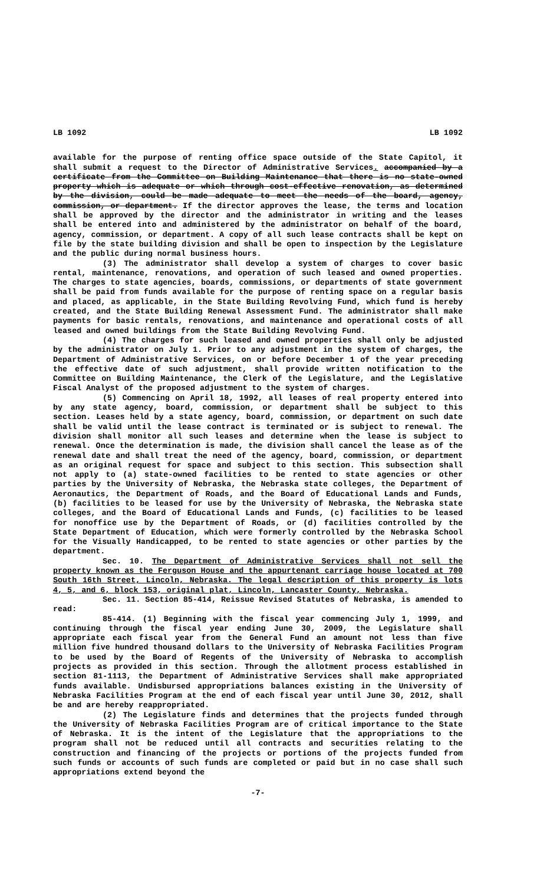LB 1092 LB 1092
available for the purpose of renting office space outside of the State Capitol, it shall submit a request to the Director of Administrative Services. accompanied by a certificate from the Committee on Building Maintenance that there is no state-owned property which is adequate or which through cost-effective renovation, as determined by the division, could be made adequate to meet the needs of the board, agency, commission, or department. If the director approves the lease, the terms and location shall be approved by the director and the administrator in writing and the leases shall be entered into and administered by the administrator on behalf of the board, agency, commission, or department. A copy of all such lease contracts shall be kept on file by the state building division and shall be open to inspection by the Legislature and the public during normal business hours.
(3) The administrator shall develop a system of charges to cover basic rental, maintenance, renovations, and operation of such leased and owned properties. The charges to state agencies, boards, commissions, or departments of state government shall be paid from funds available for the purpose of renting space on a regular basis and placed, as applicable, in the State Building Revolving Fund, which fund is hereby created, and the State Building Renewal Assessment Fund. The administrator shall make payments for basic rentals, renovations, and maintenance and operational costs of all leased and owned buildings from the State Building Revolving Fund.
(4) The charges for such leased and owned properties shall only be adjusted by the administrator on July 1. Prior to any adjustment in the system of charges, the Department of Administrative Services, on or before December 1 of the year preceding the effective date of such adjustment, shall provide written notification to the Committee on Building Maintenance, the Clerk of the Legislature, and the Legislative Fiscal Analyst of the proposed adjustment to the system of charges.
(5) Commencing on April 18, 1992, all leases of real property entered into by any state agency, board, commission, or department shall be subject to this section. Leases held by a state agency, board, commission, or department on such date shall be valid until the lease contract is terminated or is subject to renewal. The division shall monitor all such leases and determine when the lease is subject to renewal. Once the determination is made, the division shall cancel the lease as of the renewal date and shall treat the need of the agency, board, commission, or department as an original request for space and subject to this section. This subsection shall not apply to (a) state-owned facilities to be rented to state agencies or other parties by the University of Nebraska, the Nebraska state colleges, the Department of Aeronautics, the Department of Roads, and the Board of Educational Lands and Funds, (b) facilities to be leased for use by the University of Nebraska, the Nebraska state colleges, and the Board of Educational Lands and Funds, (c) facilities to be leased for nonoffice use by the Department of Roads, or (d) facilities controlled by the State Department of Education, which were formerly controlled by the Nebraska School for the Visually Handicapped, to be rented to state agencies or other parties by the department.
Sec. 10. The Department of Administrative Services shall not sell the property known as the Ferguson House and the appurtenant carriage house located at 700 South 16th Street, Lincoln, Nebraska. The legal description of this property is lots 4, 5, and 6, block 153, original plat, Lincoln, Lancaster County, Nebraska.
Sec. 11. Section 85-414, Reissue Revised Statutes of Nebraska, is amended to read:
85-414. (1) Beginning with the fiscal year commencing July 1, 1999, and continuing through the fiscal year ending June 30, 2009, the Legislature shall appropriate each fiscal year from the General Fund an amount not less than five million five hundred thousand dollars to the University of Nebraska Facilities Program to be used by the Board of Regents of the University of Nebraska to accomplish projects as provided in this section. Through the allotment process established in section 81-1113, the Department of Administrative Services shall make appropriated funds available. Undisbursed appropriations balances existing in the University of Nebraska Facilities Program at the end of each fiscal year until June 30, 2012, shall be and are hereby reappropriated.
(2) The Legislature finds and determines that the projects funded through the University of Nebraska Facilities Program are of critical importance to the State of Nebraska. It is the intent of the Legislature that the appropriations to the program shall not be reduced until all contracts and securities relating to the construction and financing of the projects or portions of the projects funded from such funds or accounts of such funds are completed or paid but in no case shall such appropriations extend beyond the
-7-